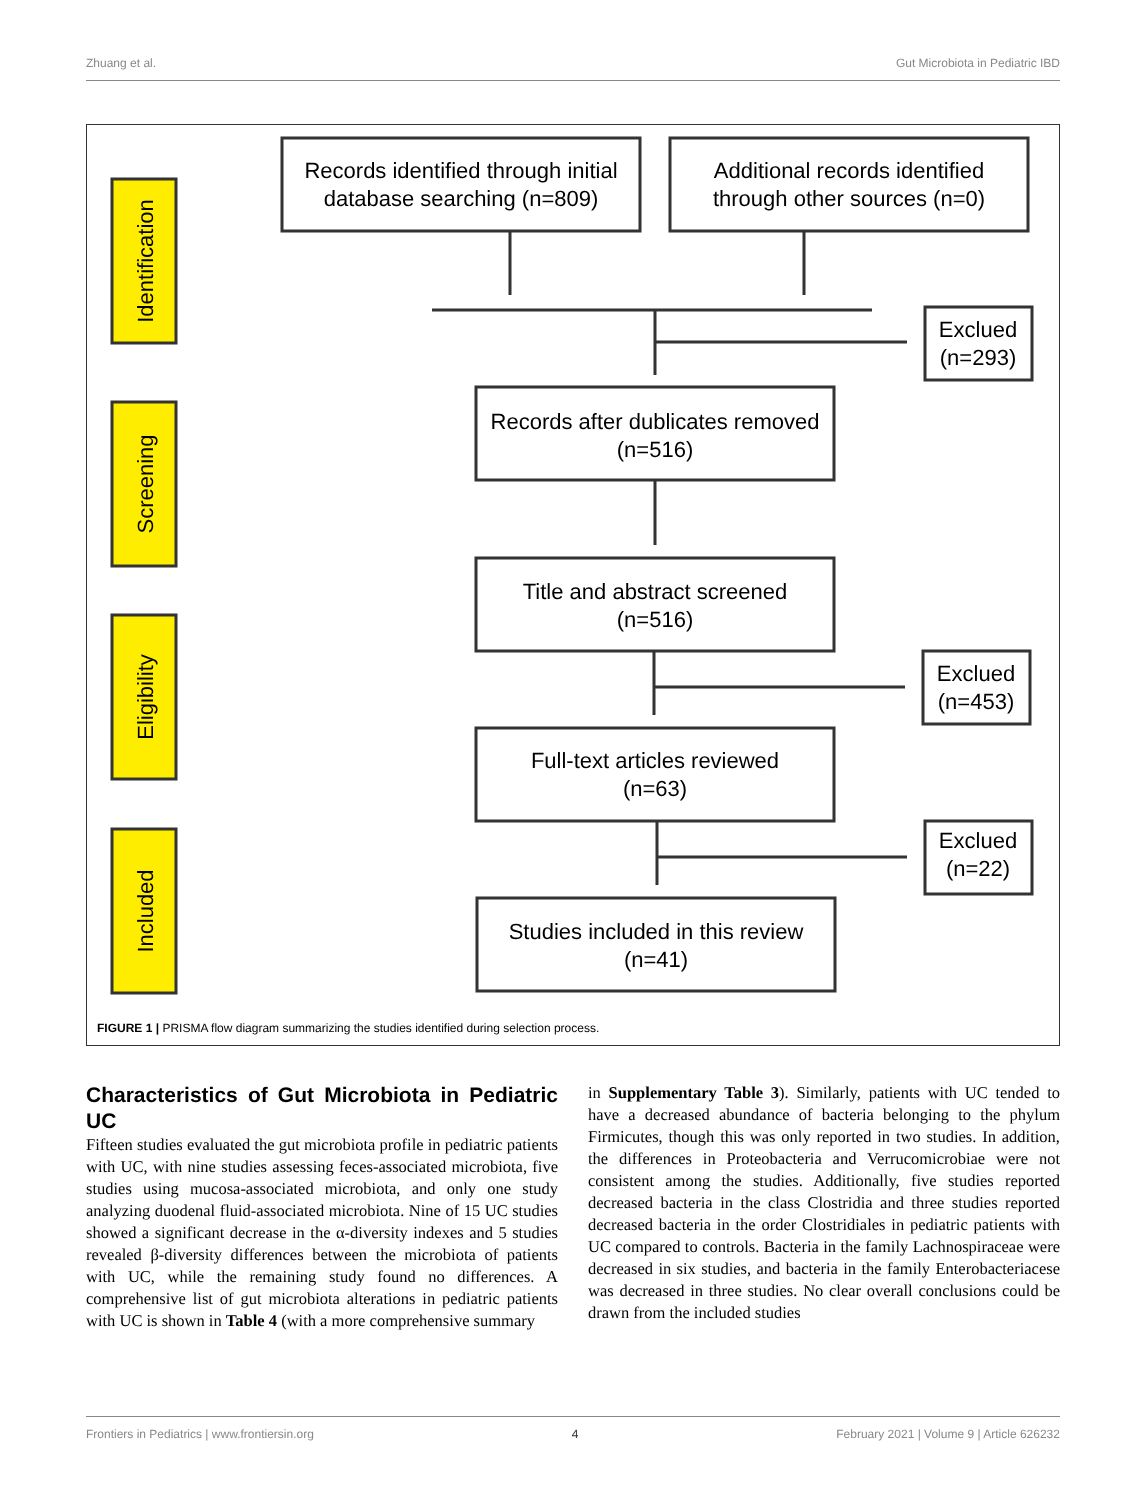Zhuang et al. Gut Microbiota in Pediatric IBD
Identification
Screening
Eligibility
Included
Records identified through initial
database searching (n=809)
Additional records identified
through other sources (n=0)
Records after dublicates removed
(n=516)
Title and abstract screened
(n=516)
Full-text articles reviewed
(n=63)
Studies included in this review
(n=41)
Exclued
(n=293)
Exclued
(n=453)
Exclued
(n=22)
FIGURE 1 | PRISMA flow diagram summarizing the studies identified during selection process.
Characteristics of Gut Microbiota in Pediatric UC
Fifteen studies evaluated the gut microbiota profile in pediatric patients with UC, with nine studies assessing feces-associated microbiota, five studies using mucosa-associated microbiota, and only one study analyzing duodenal fluid-associated microbiota. Nine of 15 UC studies showed a significant decrease in the α-diversity indexes and 5 studies revealed β-diversity differences between the microbiota of patients with UC, while the remaining study found no differences. A comprehensive list of gut microbiota alterations in pediatric patients with UC is shown in Table 4 (with a more comprehensive summary
in Supplementary Table 3). Similarly, patients with UC tended to have a decreased abundance of bacteria belonging to the phylum Firmicutes, though this was only reported in two studies. In addition, the differences in Proteobacteria and Verrucomicrobiae were not consistent among the studies. Additionally, five studies reported decreased bacteria in the class Clostridia and three studies reported decreased bacteria in the order Clostridiales in pediatric patients with UC compared to controls. Bacteria in the family Lachnospiraceae were decreased in six studies, and bacteria in the family Enterobacteriacese was decreased in three studies. No clear overall conclusions could be drawn from the included studies
Frontiers in Pediatrics | www.frontiersin.org 4 February 2021 | Volume 9 | Article 626232